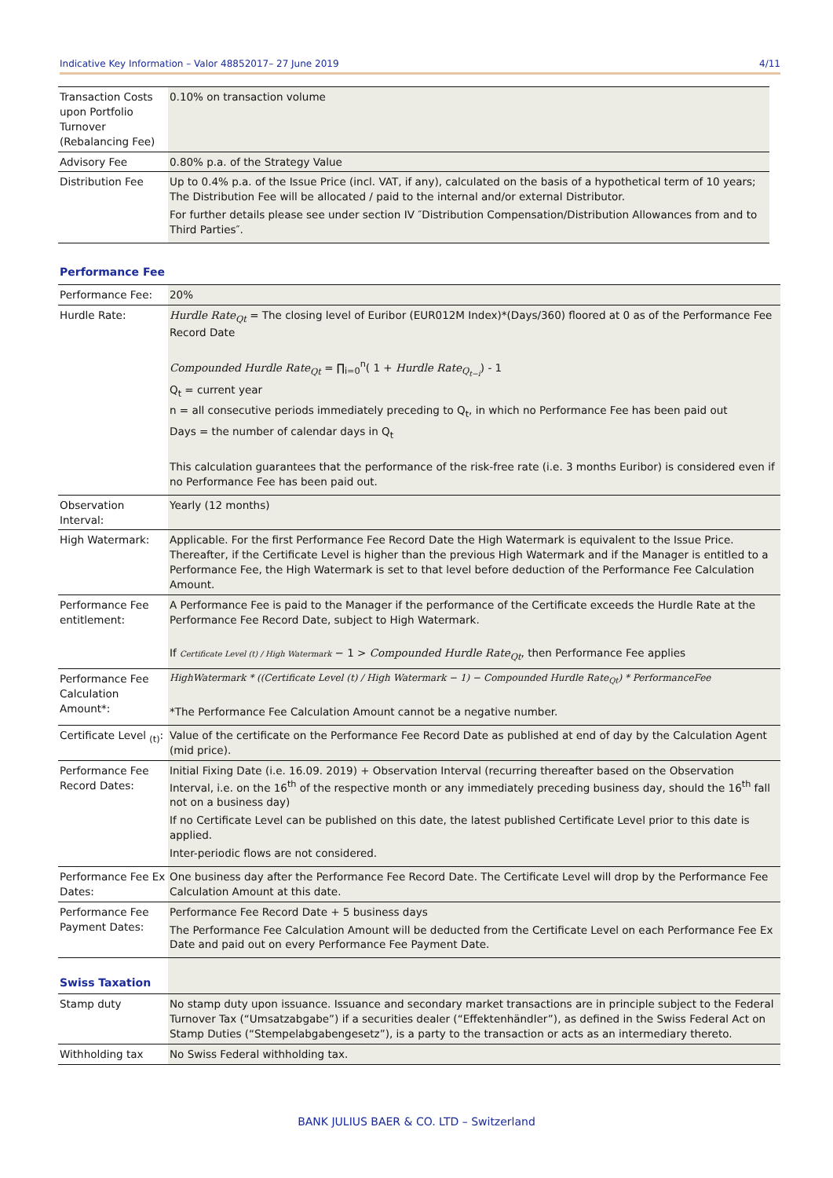Indicative Key Information – Valor 48852017– 27 June 2019 4/11
| Transaction Costs upon Portfolio Turnover (Rebalancing Fee) | 0.10% on transaction volume |
| Advisory Fee | 0.80% p.a. of the Strategy Value |
| Distribution Fee | Up to 0.4% p.a. of the Issue Price (incl. VAT, if any), calculated on the basis of a hypothetical term of 10 years; The Distribution Fee will be allocated / paid to the internal and/or external Distributor. For further details please see under section IV ″Distribution Compensation/Distribution Allowances from and to Third Parties″. |
Performance Fee
| Performance Fee: | 20% |
| Hurdle Rate: | Hurdle Rate<sub>Qt</sub> = The closing level of Euribor (EUR012M Index)*(Days/360) floored at 0 as of the Performance Fee Record Date Compounded Hurdle Rate<sub>Qt</sub> = ∏<sub>i=0</sub><sup>n</sup>( 1 + Hurdle Rate<sub>Q<sub>t−i</sub></sub> ) - 1 Q<sub>t</sub> = current year n = all consecutive periods immediately preceding to Q<sub>t</sub>, in which no Performance Fee has been paid out Days = the number of calendar days in Q<sub>t</sub> This calculation guarantees that the performance of the risk-free rate (i.e. 3 months Euribor) is considered even if no Performance Fee has been paid out. |
| Observation Interval: | Yearly (12 months) |
| High Watermark: | Applicable. For the first Performance Fee Record Date the High Watermark is equivalent to the Issue Price. Thereafter, if the Certificate Level is higher than the previous High Watermark and if the Manager is entitled to a Performance Fee, the High Watermark is set to that level before deduction of the Performance Fee Calculation Amount. |
| Performance Fee entitlement: | A Performance Fee is paid to the Manager if the performance of the Certificate exceeds the Hurdle Rate at the Performance Fee Record Date, subject to High Watermark. If Certificate Level (t) / High Watermark − 1 > Compounded Hurdle Rate<sub>Qt</sub> , then Performance Fee applies |
| Performance Fee Calculation Amount*: | HighWatermark * ((Certificate Level (t) / High Watermark − 1) − Compounded Hurdle Rate<sub>Qt</sub>) * PerformanceFee *The Performance Fee Calculation Amount cannot be a negative number. |
| Certificate Level <sub>(t)</sub>: | Value of the certificate on the Performance Fee Record Date as published at end of day by the Calculation Agent (mid price). |
| Performance Fee Record Dates: | Initial Fixing Date (i.e. 16.09. 2019) + Observation Interval (recurring thereafter based on the Observation Interval, i.e. on the 16<sup>th</sup> of the respective month or any immediately preceding business day, should the 16<sup>th</sup> fall not on a business day) If no Certificate Level can be published on this date, the latest published Certificate Level prior to this date is applied. Inter-periodic flows are not considered. |
| Performance Fee Ex Dates: | One business day after the Performance Fee Record Date. The Certificate Level will drop by the Performance Fee Calculation Amount at this date. |
| Performance Fee Payment Dates: | Performance Fee Record Date + 5 business days The Performance Fee Calculation Amount will be deducted from the Certificate Level on each Performance Fee Ex Date and paid out on every Performance Fee Payment Date. |
| Swiss Taxation | |
| Stamp duty | No stamp duty upon issuance. Issuance and secondary market transactions are in principle subject to the Federal Turnover Tax (“Umsatzabgabe”) if a securities dealer (“Effektenhändler”), as defined in the Swiss Federal Act on Stamp Duties (“Stempelabgabengesetz”), is a party to the transaction or acts as an intermediary thereto. |
| Withholding tax | No Swiss Federal withholding tax. |
BANK JULIUS BAER & CO. LTD – Switzerland